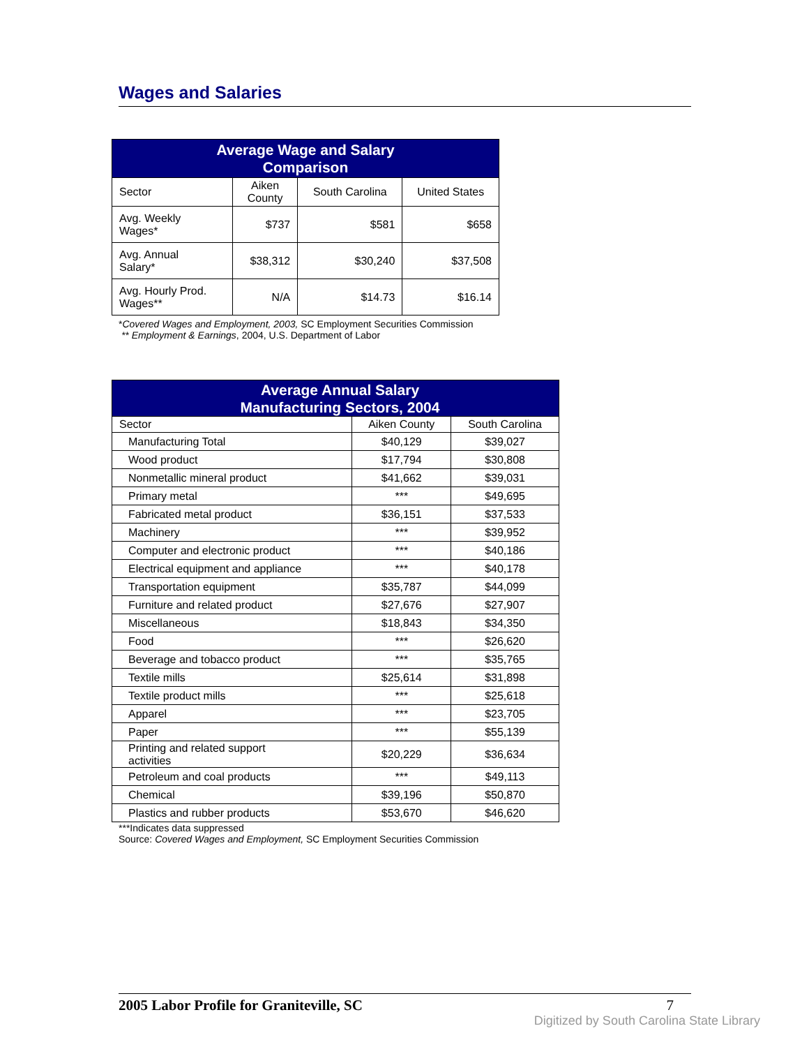Wages and Salaries
| Average Wage and Salary Comparison | | | |
| Sector | Aiken County | South Carolina | United States |
| Avg. Weekly Wages* | $737 | $581 | $658 |
| Avg. Annual Salary* | $38,312 | $30,240 | $37,508 |
| Avg. Hourly Prod. Wages** | N/A | $14.73 | $16.14 |
*Covered Wages and Employment, 2003, SC Employment Securities Commission
** Employment & Earnings, 2004, U.S. Department of Labor
| Average Annual Salary Manufacturing Sectors, 2004 | | |
| Sector | Aiken County | South Carolina |
| Manufacturing Total | $40,129 | $39,027 |
| Wood product | $17,794 | $30,808 |
| Nonmetallic mineral product | $41,662 | $39,031 |
| Primary metal | *** | $49,695 |
| Fabricated metal product | $36,151 | $37,533 |
| Machinery | *** | $39,952 |
| Computer and electronic product | *** | $40,186 |
| Electrical equipment and appliance | *** | $40,178 |
| Transportation equipment | $35,787 | $44,099 |
| Furniture and related product | $27,676 | $27,907 |
| Miscellaneous | $18,843 | $34,350 |
| Food | *** | $26,620 |
| Beverage and tobacco product | *** | $35,765 |
| Textile mills | $25,614 | $31,898 |
| Textile product mills | *** | $25,618 |
| Apparel | *** | $23,705 |
| Paper | *** | $55,139 |
| Printing and related support activities | $20,229 | $36,634 |
| Petroleum and coal products | *** | $49,113 |
| Chemical | $39,196 | $50,870 |
| Plastics and rubber products | $53,670 | $46,620 |
***Indicates data suppressed
Source: Covered Wages and Employment, SC Employment Securities Commission
2005 Labor Profile for Graniteville, SC 7
Digitized by South Carolina State Library